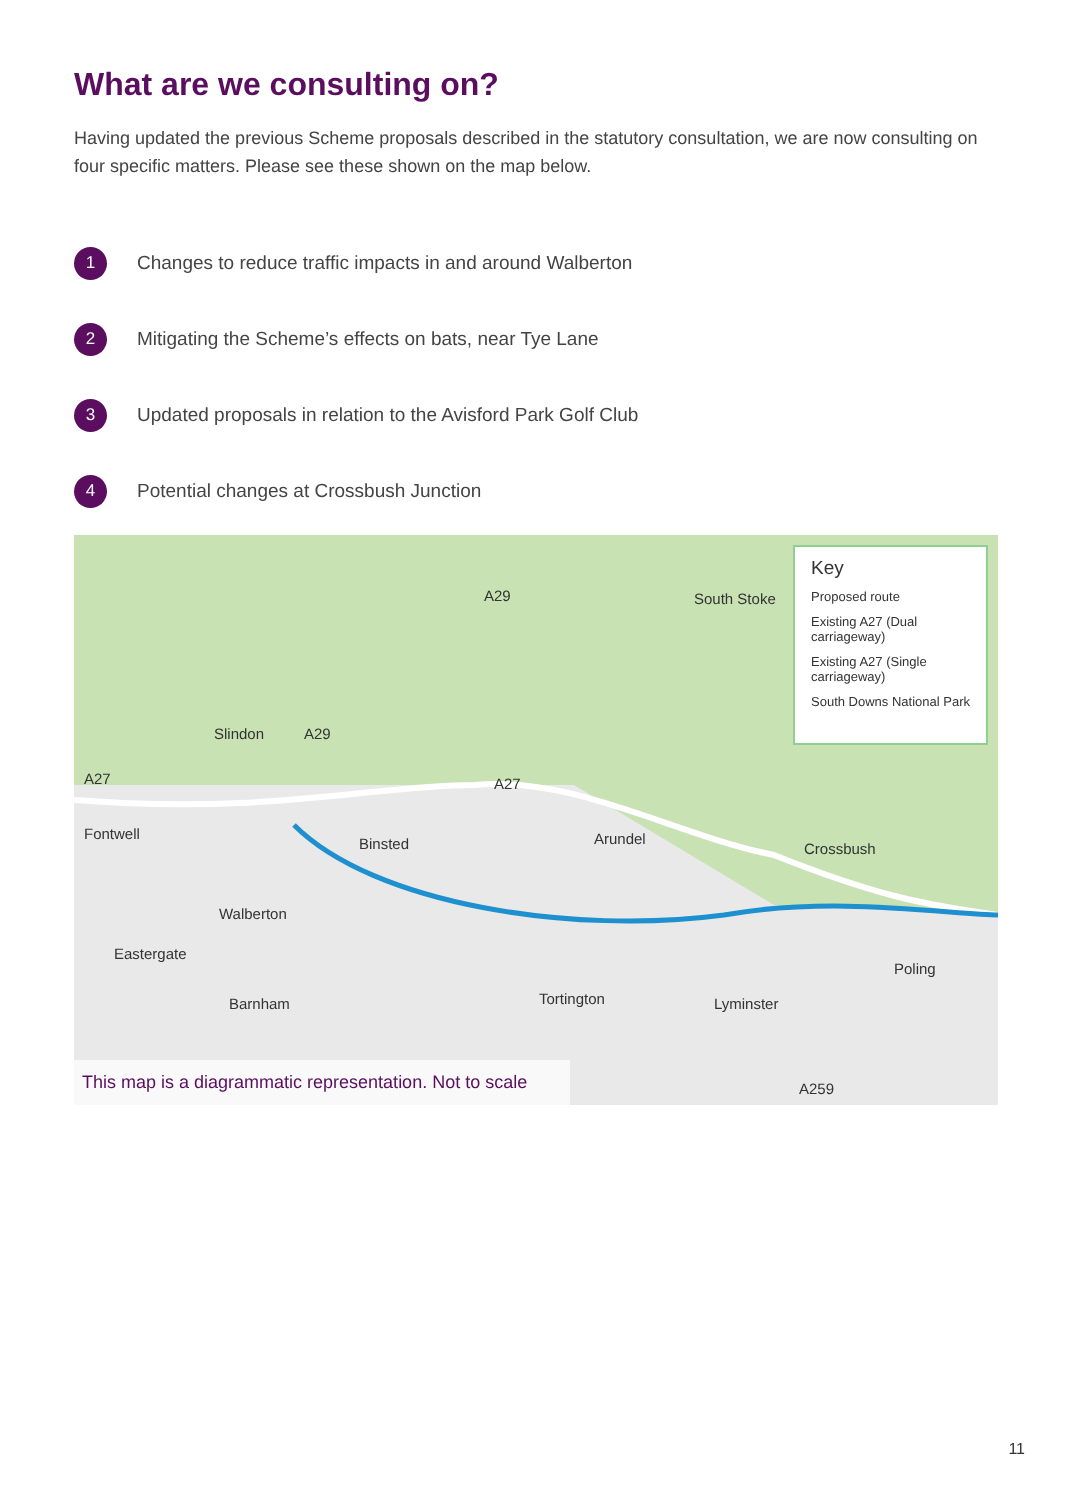What are we consulting on?
Having updated the previous Scheme proposals described in the statutory consultation, we are now consulting on four specific matters. Please see these shown on the map below.
1 Changes to reduce traffic impacts in and around Walberton
2 Mitigating the Scheme’s effects on bats, near Tye Lane
3 Updated proposals in relation to the Avisford Park Golf Club
4 Potential changes at Crossbush Junction
A29 South Stoke
Slindon A29
A27 A27
Fontwell
Binsted Arundel
Crossbush
Walberton
Eastergate
Barnham Tortington Lyminster
Poling
A259
Key
Proposed route
Existing A27 (Dual carriageway)
Existing A27 (Single carriageway)
South Downs National Park
This map is a diagrammatic representation. Not to scale
11